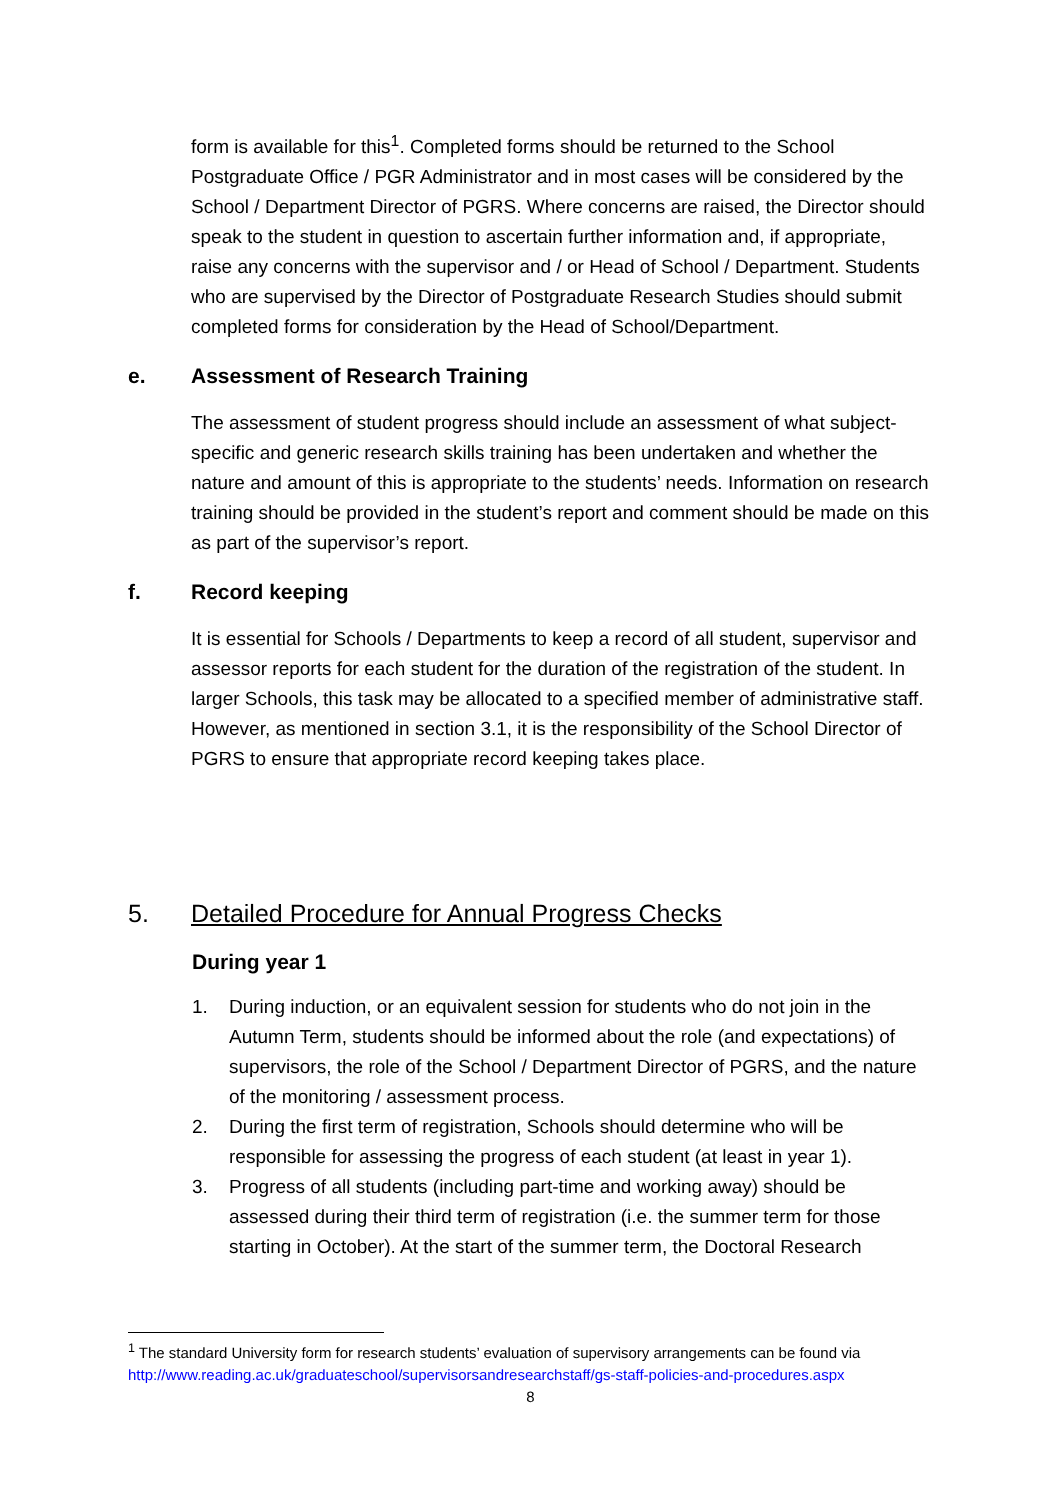form is available for this<sup>1</sup>. Completed forms should be returned to the School Postgraduate Office / PGR Administrator and in most cases will be considered by the School / Department Director of PGRS. Where concerns are raised, the Director should speak to the student in question to ascertain further information and, if appropriate, raise any concerns with the supervisor and / or Head of School / Department. Students who are supervised by the Director of Postgraduate Research Studies should submit completed forms for consideration by the Head of School/Department.
e. Assessment of Research Training
The assessment of student progress should include an assessment of what subject-specific and generic research skills training has been undertaken and whether the nature and amount of this is appropriate to the students’ needs. Information on research training should be provided in the student’s report and comment should be made on this as part of the supervisor’s report.
f. Record keeping
It is essential for Schools / Departments to keep a record of all student, supervisor and assessor reports for each student for the duration of the registration of the student. In larger Schools, this task may be allocated to a specified member of administrative staff. However, as mentioned in section 3.1, it is the responsibility of the School Director of PGRS to ensure that appropriate record keeping takes place.
5. Detailed Procedure for Annual Progress Checks
During year 1
1. During induction, or an equivalent session for students who do not join in the Autumn Term, students should be informed about the role (and expectations) of supervisors, the role of the School / Department Director of PGRS, and the nature of the monitoring / assessment process.
2. During the first term of registration, Schools should determine who will be responsible for assessing the progress of each student (at least in year 1).
3. Progress of all students (including part-time and working away) should be assessed during their third term of registration (i.e. the summer term for those starting in October). At the start of the summer term, the Doctoral Research
<sup>1</sup> The standard University form for research students’ evaluation of supervisory arrangements can be found via http://www.reading.ac.uk/graduateschool/supervisorsandresearchstaff/gs-staff-policies-and-procedures.aspx
8